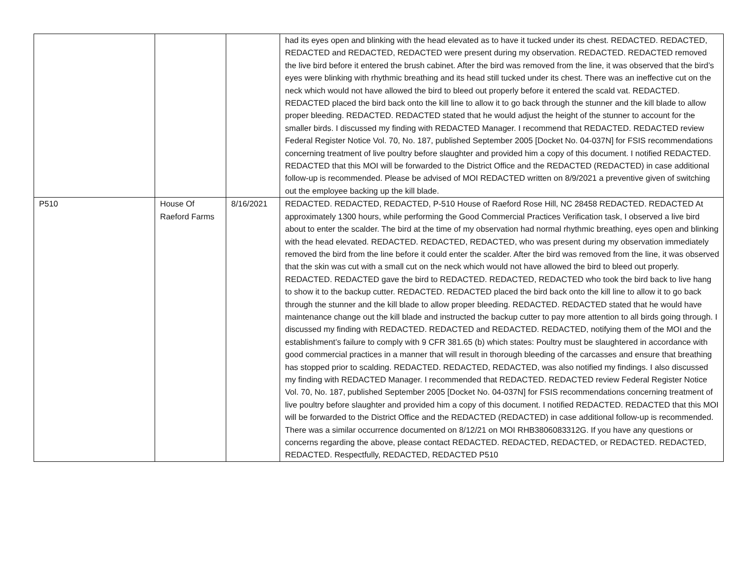| | | | had its eyes open and blinking with the head elevated as to have it tucked under its chest. REDACTED. REDACTED, REDACTED and REDACTED, REDACTED were present during my observation. REDACTED. REDACTED removed the live bird before it entered the brush cabinet. After the bird was removed from the line, it was observed that the bird’s eyes were blinking with rhythmic breathing and its head still tucked under its chest. There was an ineffective cut on the neck which would not have allowed the bird to bleed out properly before it entered the scald vat. REDACTED. REDACTED placed the bird back onto the kill line to allow it to go back through the stunner and the kill blade to allow proper bleeding. REDACTED. REDACTED stated that he would adjust the height of the stunner to account for the smaller birds. I discussed my finding with REDACTED Manager. I recommend that REDACTED. REDACTED review Federal Register Notice Vol. 70, No. 187, published September 2005 [Docket No. 04-037N] for FSIS recommendations concerning treatment of live poultry before slaughter and provided him a copy of this document. I notified REDACTED. REDACTED that this MOI will be forwarded to the District Office and the REDACTED (REDACTED) in case additional follow-up is recommended. Please be advised of MOI REDACTED written on 8/9/2021 a preventive given of switching out the employee backing up the kill blade. |
| P510 | House Of Raeford Farms | 8/16/2021 | REDACTED. REDACTED, REDACTED, P-510 House of Raeford Rose Hill, NC 28458 REDACTED. REDACTED At approximately 1300 hours, while performing the Good Commercial Practices Verification task, I observed a live bird about to enter the scalder. The bird at the time of my observation had normal rhythmic breathing, eyes open and blinking with the head elevated. REDACTED. REDACTED, REDACTED, who was present during my observation immediately removed the bird from the line before it could enter the scalder. After the bird was removed from the line, it was observed that the skin was cut with a small cut on the neck which would not have allowed the bird to bleed out properly. REDACTED. REDACTED gave the bird to REDACTED. REDACTED, REDACTED who took the bird back to live hang to show it to the backup cutter. REDACTED. REDACTED placed the bird back onto the kill line to allow it to go back through the stunner and the kill blade to allow proper bleeding. REDACTED. REDACTED stated that he would have maintenance change out the kill blade and instructed the backup cutter to pay more attention to all birds going through. I discussed my finding with REDACTED. REDACTED and REDACTED. REDACTED, notifying them of the MOI and the establishment’s failure to comply with 9 CFR 381.65 (b) which states: Poultry must be slaughtered in accordance with good commercial practices in a manner that will result in thorough bleeding of the carcasses and ensure that breathing has stopped prior to scalding. REDACTED. REDACTED, REDACTED, was also notified my findings. I also discussed my finding with REDACTED Manager. I recommended that REDACTED. REDACTED review Federal Register Notice Vol. 70, No. 187, published September 2005 [Docket No. 04-037N] for FSIS recommendations concerning treatment of live poultry before slaughter and provided him a copy of this document. I notified REDACTED. REDACTED that this MOI will be forwarded to the District Office and the REDACTED (REDACTED) in case additional follow-up is recommended. There was a similar occurrence documented on 8/12/21 on MOI RHB3806083312G. If you have any questions or concerns regarding the above, please contact REDACTED. REDACTED, REDACTED, or REDACTED. REDACTED, REDACTED. Respectfully, REDACTED, REDACTED P510 |